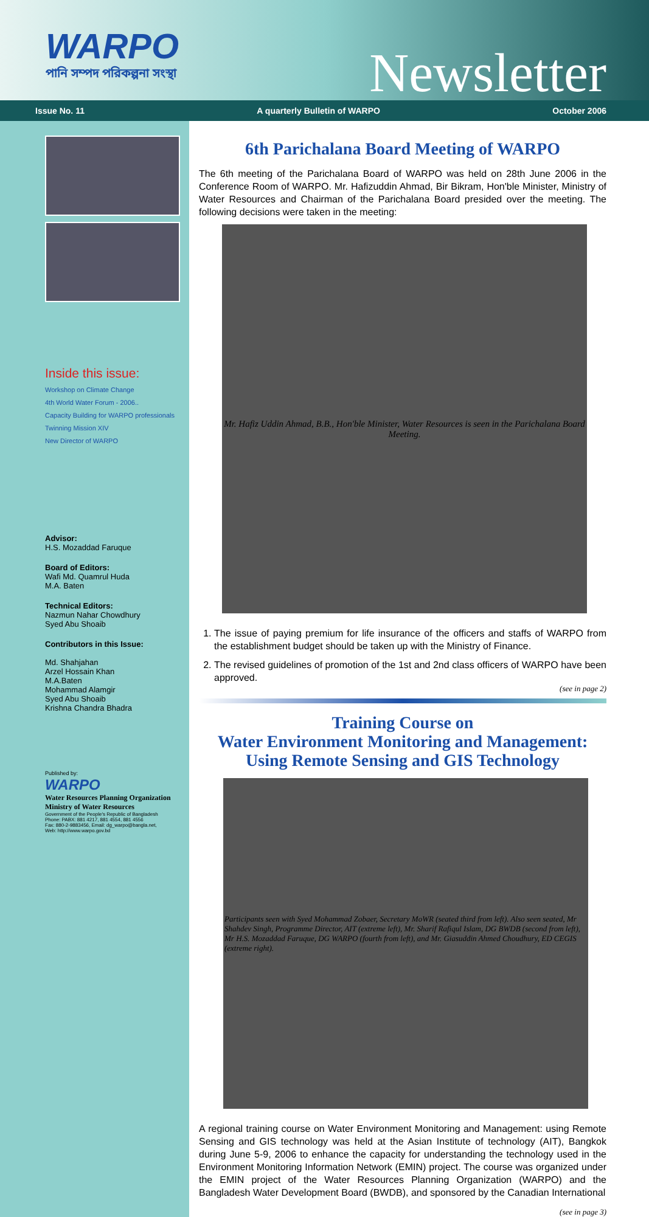WARPO
পানি সম্পদ পরিকল্পনা সংস্থা
Newsletter
Issue No. 11 A quarterly Bulletin of WARPO October 2006
Inside this issue:
Workshop on Climate Change
4th World Water Forum - 2006..
Capacity Building for WARPO professionals
Twinning Mission XIV
New Director of WARPO
Advisor:
H.S. Mozaddad Faruque
Board of Editors:
Wafi Md. Quamrul Huda
M.A. Baten
Technical Editors:
Nazmun Nahar Chowdhury
Syed Abu Shoaib
Contributors in this Issue:
Md. Shahjahan
Arzel Hossain Khan
M.A.Baten
Mohammad Alamgir
Syed Abu Shoaib
Krishna Chandra Bhadra
Published by:
WARPO
Water Resources Planning Organization
Ministry of Water Resources
Government of the People's Republic of Bangladesh
Phone: PABX: 881 4217, 881 4554, 881 4556
Fax: 880-2-9883456, Email: dg_warpo@bangla.net,
Web: http://www.warpo.gov.bd
6th Parichalana Board Meeting of WARPO
The 6th meeting of the Parichalana Board of WARPO was held on 28th June 2006 in the Conference Room of WARPO. Mr. Hafizuddin Ahmad, Bir Bikram, Hon'ble Minister, Ministry of Water Resources and Chairman of the Parichalana Board presided over the meeting. The following decisions were taken in the meeting:
Mr. Hafiz Uddin Ahmad, B.B., Hon'ble Minister, Water Resources is seen in the Parichalana Board Meeting.
1. The issue of paying premium for life insurance of the officers and staffs of WARPO from the establishment budget should be taken up with the Ministry of Finance.
2. The revised guidelines of promotion of the 1st and 2nd class officers of WARPO have been approved.
(see in page 2)
Training Course on
Water Environment Monitoring and Management:
Using Remote Sensing and GIS Technology
Participants seen with Syed Mohammad Zobaer, Secretary MoWR (seated third from left). Also seen seated, Mr Shahdev Singh, Programme Director, AIT (extreme left), Mr. Sharif Rafiqul Islam, DG BWDB (second from left), Mr H.S. Mozaddad Faruque, DG WARPO (fourth from left), and Mr. Giasuddin Ahmed Choudhury, ED CEGIS (extreme right).
A regional training course on Water Environment Monitoring and Management: using Remote Sensing and GIS technology was held at the Asian Institute of technology (AIT), Bangkok during June 5-9, 2006 to enhance the capacity for understanding the technology used in the Environment Monitoring Information Network (EMIN) project. The course was organized under the EMIN project of the Water Resources Planning Organization (WARPO) and the Bangladesh Water Development Board (BWDB), and sponsored by the Canadian International
(see in page 3)